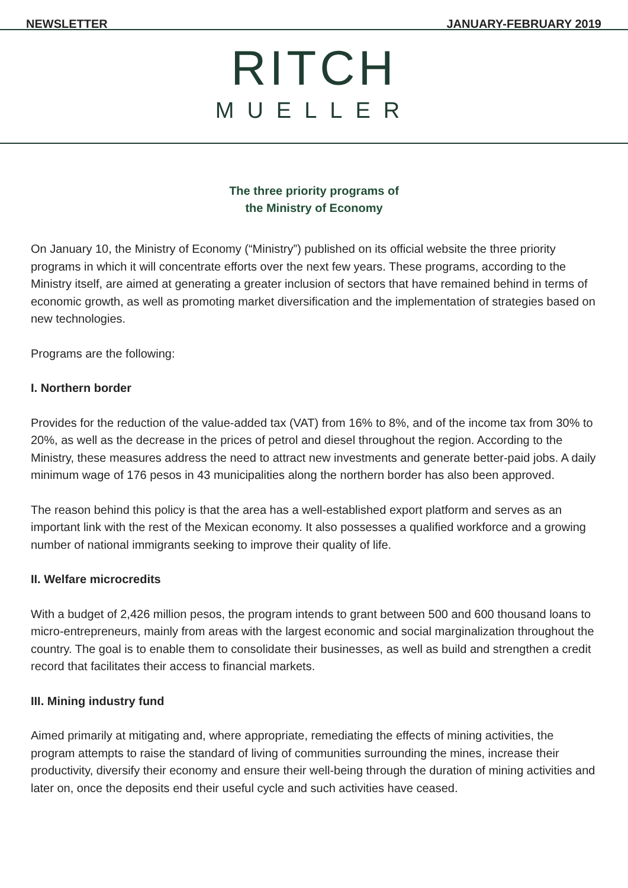NEWSLETTER JANUARY-FEBRUARY 2019
RITCH
MUELLER
The three priority programs of
the Ministry of Economy
On January 10, the Ministry of Economy (“Ministry”) published on its official website the three priority programs in which it will concentrate efforts over the next few years. These programs, according to the Ministry itself, are aimed at generating a greater inclusion of sectors that have remained behind in terms of economic growth, as well as promoting market diversification and the implementation of strategies based on new technologies.
Programs are the following:
I. Northern border
Provides for the reduction of the value-added tax (VAT) from 16% to 8%, and of the income tax from 30% to 20%, as well as the decrease in the prices of petrol and diesel throughout the region. According to the Ministry, these measures address the need to attract new investments and generate better-paid jobs. A daily minimum wage of 176 pesos in 43 municipalities along the northern border has also been approved.
The reason behind this policy is that the area has a well-established export platform and serves as an important link with the rest of the Mexican economy. It also possesses a qualified workforce and a growing number of national immigrants seeking to improve their quality of life.
II. Welfare microcredits
With a budget of 2,426 million pesos, the program intends to grant between 500 and 600 thousand loans to micro-entrepreneurs, mainly from areas with the largest economic and social marginalization throughout the country. The goal is to enable them to consolidate their businesses, as well as build and strengthen a credit record that facilitates their access to financial markets.
III. Mining industry fund
Aimed primarily at mitigating and, where appropriate, remediating the effects of mining activities, the program attempts to raise the standard of living of communities surrounding the mines, increase their productivity, diversify their economy and ensure their well-being through the duration of mining activities and later on, once the deposits end their useful cycle and such activities have ceased.